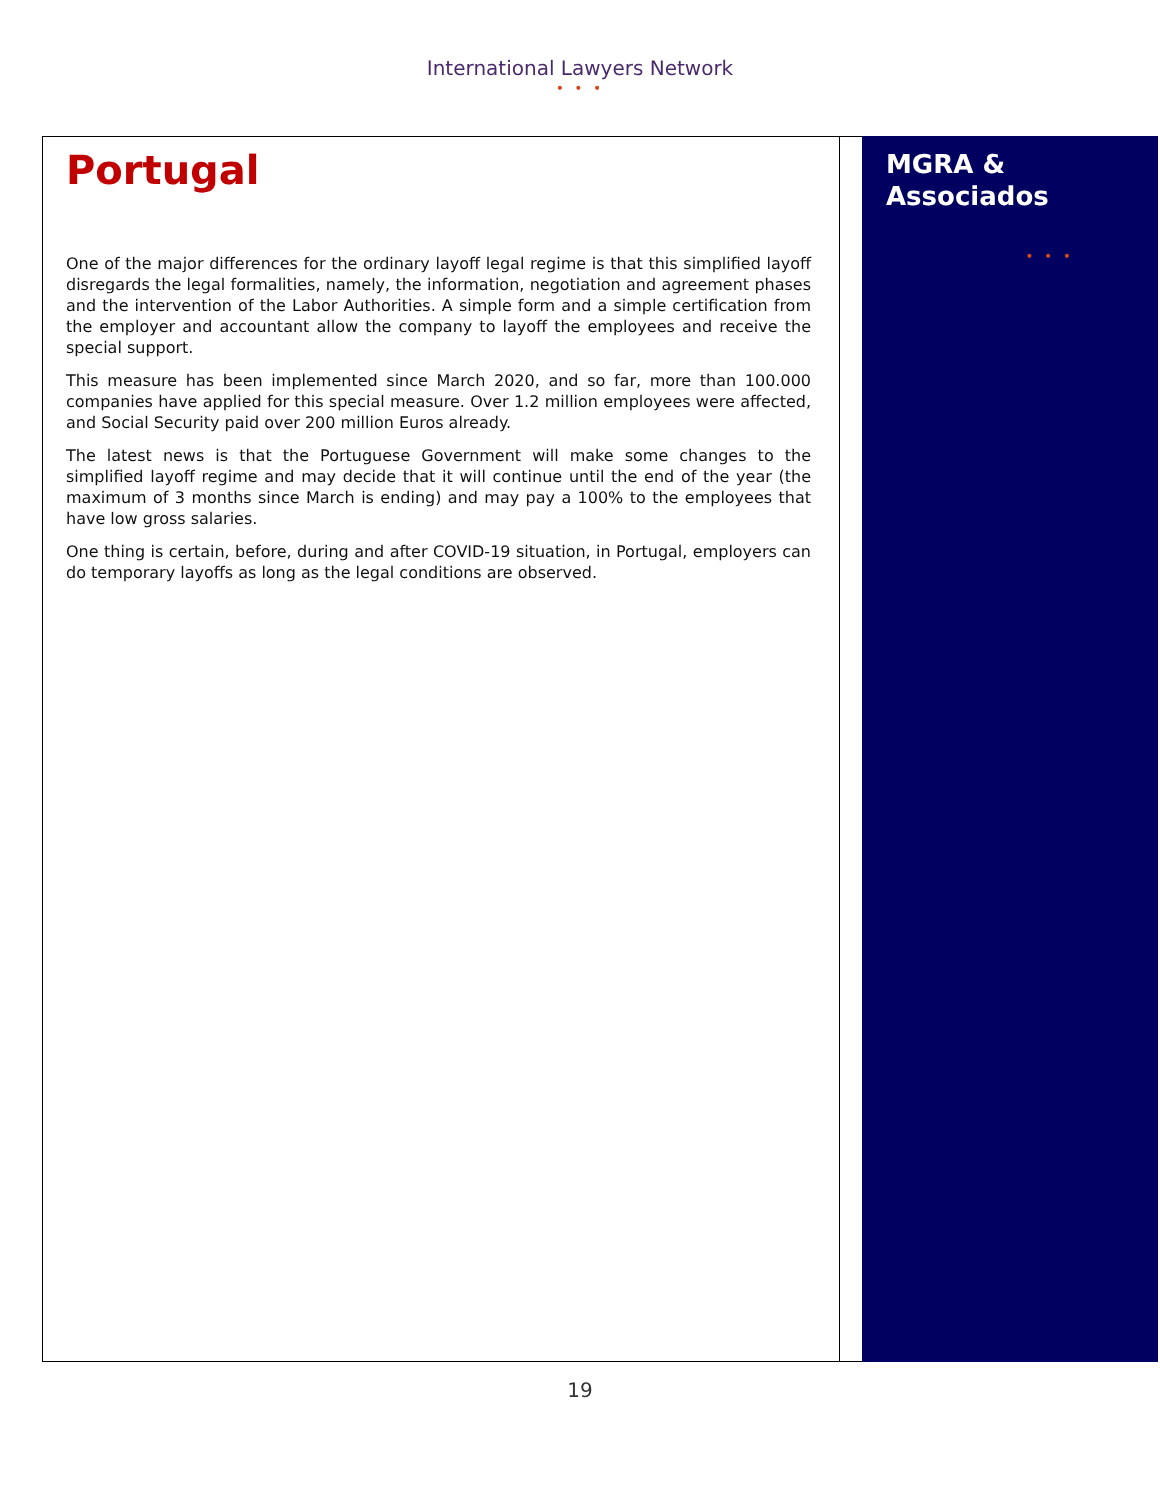International Lawyers Network
• • •
Portugal
One of the major differences for the ordinary layoff legal regime is that this simplified layoff disregards the legal formalities, namely, the information, negotiation and agreement phases and the intervention of the Labor Authorities. A simple form and a simple certification from the employer and accountant allow the company to layoff the employees and receive the special support.
This measure has been implemented since March 2020, and so far, more than 100.000 companies have applied for this special measure. Over 1.2 million employees were affected, and Social Security paid over 200 million Euros already.
The latest news is that the Portuguese Government will make some changes to the simplified layoff regime and may decide that it will continue until the end of the year (the maximum of 3 months since March is ending) and may pay a 100% to the employees that have low gross salaries.
One thing is certain, before, during and after COVID-19 situation, in Portugal, employers can do temporary layoffs as long as the legal conditions are observed.
MGRA &
Associados
• • •
19